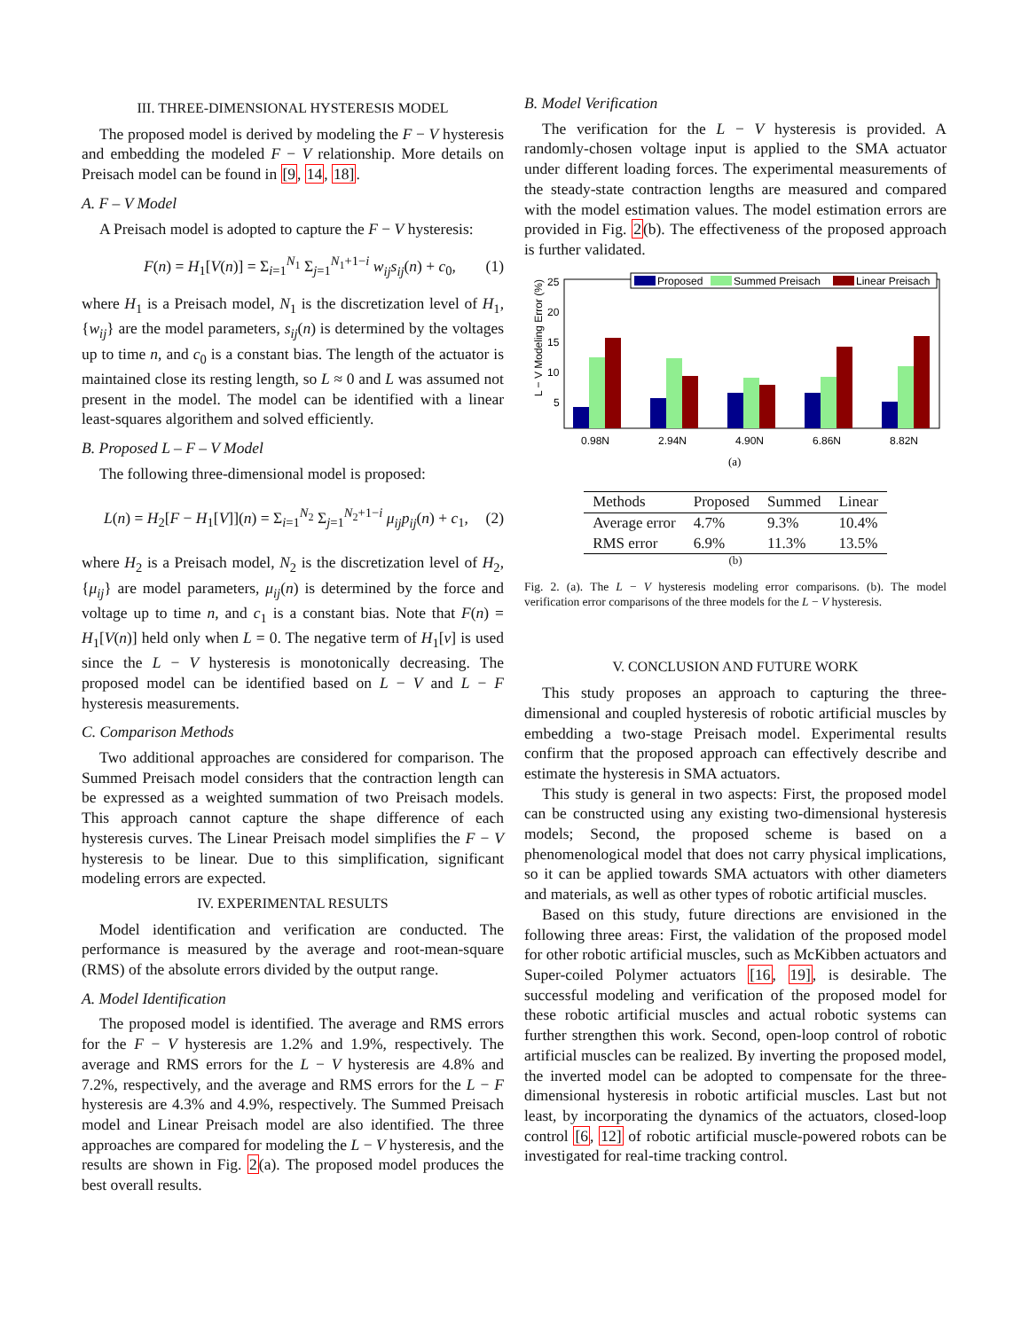III. THREE-DIMENSIONAL HYSTERESIS MODEL
The proposed model is derived by modeling the F − V hysteresis and embedding the modeled F − V relationship. More details on Preisach model can be found in [9, 14, 18].
A. F – V Model
A Preisach model is adopted to capture the F − V hysteresis:
F(n) = H<sub>1</sub>[V(n)] = Σ<sub>i=1</sub><sup>N<sub>1</sub></sup> Σ<sub>j=1</sub><sup>N<sub>1</sub>+1−i</sup> w<sub>ij</sub>s<sub>ij</sub>(n) + c<sub>0</sub>, (1)
where H<sub>1</sub> is a Preisach model, N<sub>1</sub> is the discretization level of H<sub>1</sub>, {w<sub>ij</sub>} are the model parameters, s<sub>ij</sub>(n) is determined by the voltages up to time n, and c<sub>0</sub> is a constant bias. The length of the actuator is maintained close its resting length, so L ≈ 0 and L was assumed not present in the model. The model can be identified with a linear least-squares algorithem and solved efficiently.
B. Proposed L – F – V Model
The following three-dimensional model is proposed:
L(n) = H<sub>2</sub>[F − H<sub>1</sub>[V]](n) = Σ<sub>i=1</sub><sup>N<sub>2</sub></sup> Σ<sub>j=1</sub><sup>N<sub>2</sub>+1−i</sup> μ<sub>ij</sub>p<sub>ij</sub>(n) + c<sub>1</sub>, (2)
where H<sub>2</sub> is a Preisach model, N<sub>2</sub> is the discretization level of H<sub>2</sub>, {μ<sub>ij</sub>} are model parameters, μ<sub>ij</sub>(n) is determined by the force and voltage up to time n, and c<sub>1</sub> is a constant bias. Note that F(n) = H<sub>1</sub>[V(n)] held only when L = 0. The negative term of H<sub>1</sub>[v] is used since the L − V hysteresis is monotonically decreasing. The proposed model can be identified based on L − V and L − F hysteresis measurements.
C. Comparison Methods
Two additional approaches are considered for comparison. The Summed Preisach model considers that the contraction length can be expressed as a weighted summation of two Preisach models. This approach cannot capture the shape difference of each hysteresis curves. The Linear Preisach model simplifies the F − V hysteresis to be linear. Due to this simplification, significant modeling errors are expected.
IV. EXPERIMENTAL RESULTS
Model identification and verification are conducted. The performance is measured by the average and root-mean-square (RMS) of the absolute errors divided by the output range.
A. Model Identification
The proposed model is identified. The average and RMS errors for the F − V hysteresis are 1.2% and 1.9%, respectively. The average and RMS errors for the L − V hysteresis are 4.8% and 7.2%, respectively, and the average and RMS errors for the L − F hysteresis are 4.3% and 4.9%, respectively. The Summed Preisach model and Linear Preisach model are also identified. The three approaches are compared for modeling the L − V hysteresis, and the results are shown in Fig. 2(a). The proposed model produces the best overall results.
B. Model Verification
The verification for the L − V hysteresis is provided. A randomly-chosen voltage input is applied to the SMA actuator under different loading forces. The experimental measurements of the steady-state contraction lengths are measured and compared with the model estimation values. The model estimation errors are provided in Fig. 2(b). The effectiveness of the proposed approach is further validated.
L − V Modeling Error (%)
25
20
15
10
5
Proposed
Summed Preisach
Linear Preisach
0.98N
2.94N
4.90N
6.86N
8.82N
(a)
| Methods | Proposed | Summed | Linear |
| --- | --- | --- | --- |
| Average error | 4.7% | 9.3% | 10.4% |
| RMS error | 6.9% | 11.3% | 13.5% |
(b)
Fig. 2. (a). The L − V hysteresis modeling error comparisons. (b). The model verification error comparisons of the three models for the L − V hysteresis.
V. CONCLUSION AND FUTURE WORK
This study proposes an approach to capturing the three-dimensional and coupled hysteresis of robotic artificial muscles by embedding a two-stage Preisach model. Experimental results confirm that the proposed approach can effectively describe and estimate the hysteresis in SMA actuators.
This study is general in two aspects: First, the proposed model can be constructed using any existing two-dimensional hysteresis models; Second, the proposed scheme is based on a phenomenological model that does not carry physical implications, so it can be applied towards SMA actuators with other diameters and materials, as well as other types of robotic artificial muscles.
Based on this study, future directions are envisioned in the following three areas: First, the validation of the proposed model for other robotic artificial muscles, such as McKibben actuators and Super-coiled Polymer actuators [16, 19], is desirable. The successful modeling and verification of the proposed model for these robotic artificial muscles and actual robotic systems can further strengthen this work. Second, open-loop control of robotic artificial muscles can be realized. By inverting the proposed model, the inverted model can be adopted to compensate for the three-dimensional hysteresis in robotic artificial muscles. Last but not least, by incorporating the dynamics of the actuators, closed-loop control [6, 12] of robotic artificial muscle-powered robots can be investigated for real-time tracking control.